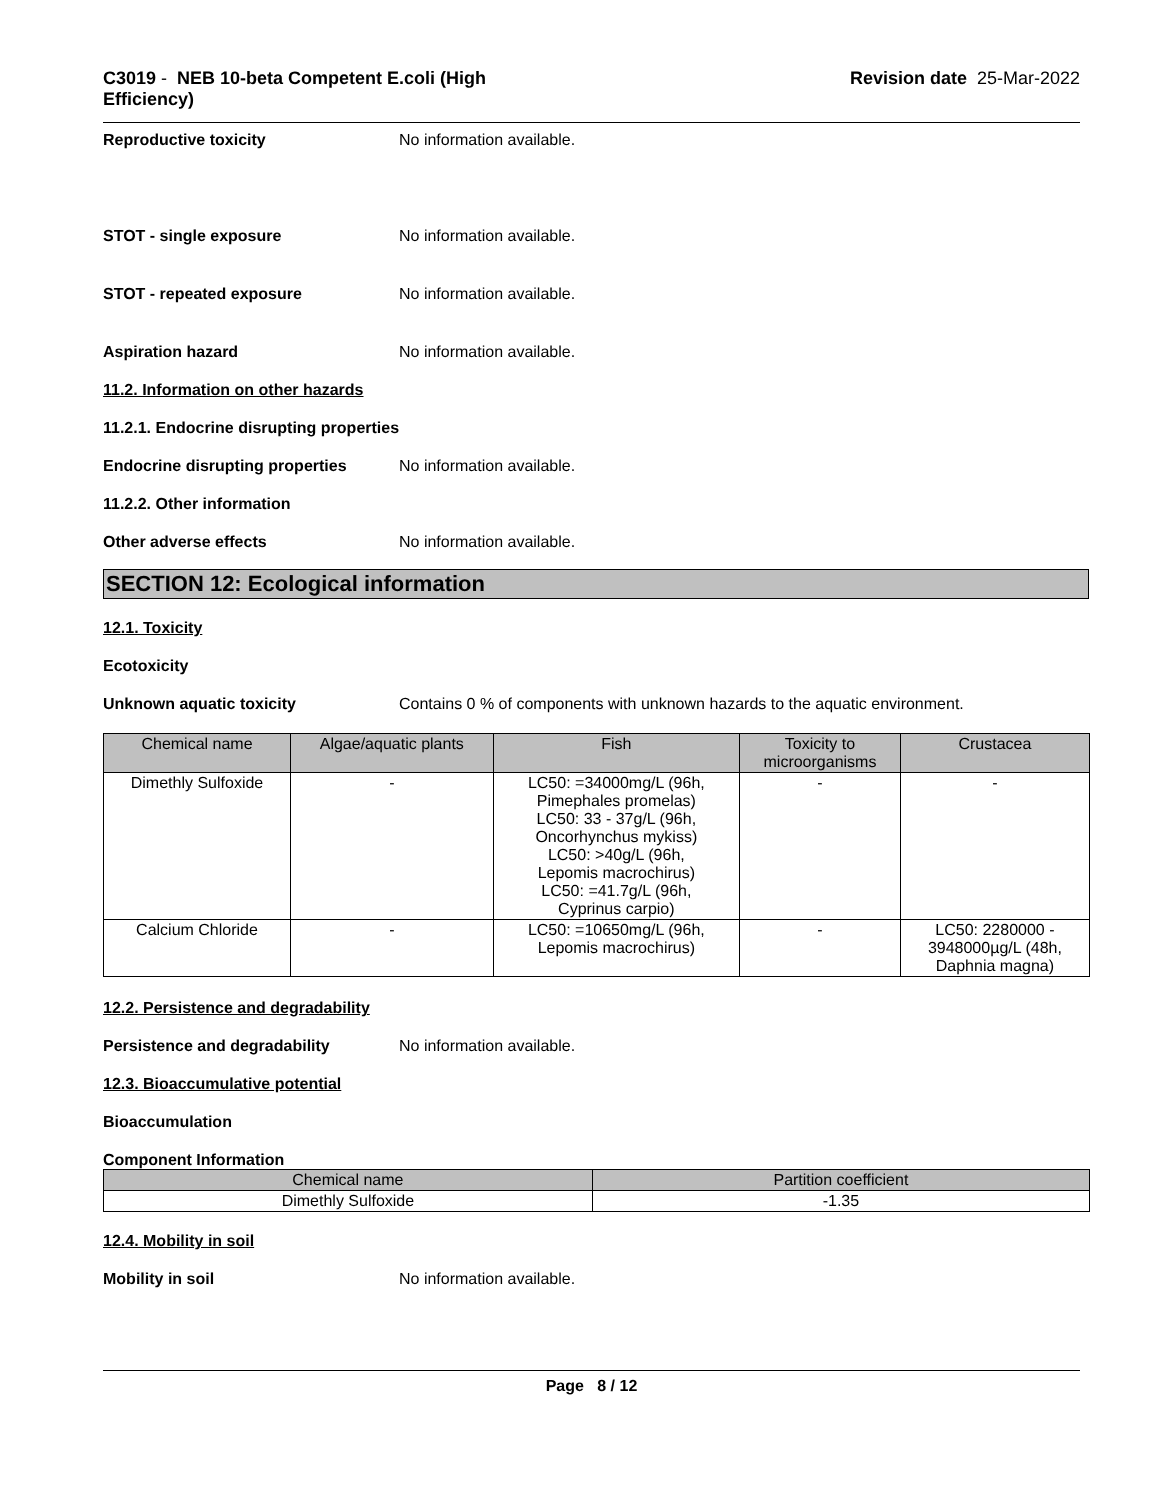C3019 - NEB 10-beta Competent E.coli (High
Efficiency)
Revision date 25-Mar-2022
Reproductive toxicity No information available.
STOT - single exposure No information available.
STOT - repeated exposure No information available.
Aspiration hazard No information available.
11.2. Information on other hazards
11.2.1. Endocrine disrupting properties
Endocrine disrupting properties
No information available.
11.2.2. Other information
Other adverse effects No information available.
SECTION 12: Ecological information
12.1. Toxicity
Ecotoxicity
Unknown aquatic toxicity Contains 0 % of components with unknown hazards to the aquatic environment.
| Chemical name | Algae/aquatic plants | Fish | Toxicity to microorganisms | Crustacea |
| --- | --- | --- | --- | --- |
| Dimethly Sulfoxide | - | LC50: =34000mg/L (96h, Pimephales promelas) LC50: 33 - 37g/L (96h, Oncorhynchus mykiss) LC50: >40g/L (96h, Lepomis macrochirus) LC50: =41.7g/L (96h, Cyprinus carpio) | - | - |
| Calcium Chloride | - | LC50: =10650mg/L (96h, Lepomis macrochirus) | - | LC50: 2280000 - 3948000µg/L (48h, Daphnia magna) |
12.2. Persistence and degradability
Persistence and degradability No information available.
12.3. Bioaccumulative potential
Bioaccumulation
Component Information
| Chemical name | Partition coefficient |
| --- | --- |
| Dimethly Sulfoxide | -1.35 |
12.4. Mobility in soil
Mobility in soil No information available.
Page 8 / 12